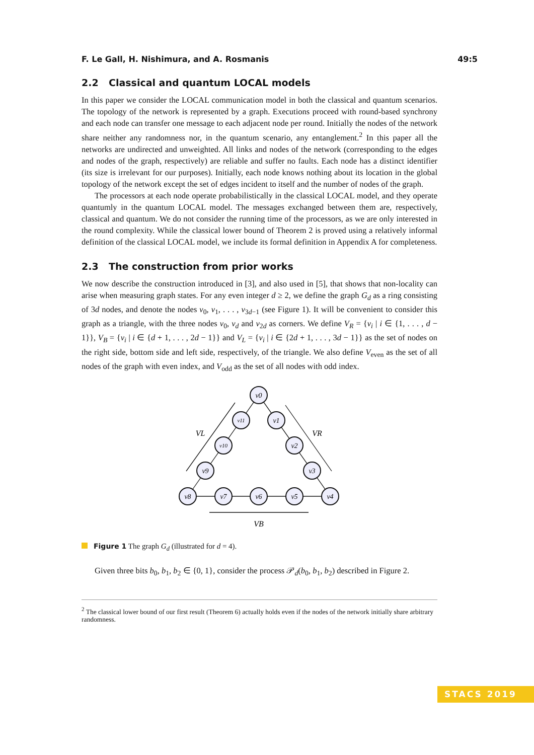F. Le Gall, H. Nishimura, and A. Rosmanis 49:5
2.2 Classical and quantum LOCAL models
In this paper we consider the LOCAL communication model in both the classical and quantum scenarios. The topology of the network is represented by a graph. Executions proceed with round-based synchrony and each node can transfer one message to each adjacent node per round. Initially the nodes of the network share neither any randomness nor, in the quantum scenario, any entanglement.<sup>2</sup> In this paper all the networks are undirected and unweighted. All links and nodes of the network (corresponding to the edges and nodes of the graph, respectively) are reliable and suffer no faults. Each node has a distinct identifier (its size is irrelevant for our purposes). Initially, each node knows nothing about its location in the global topology of the network except the set of edges incident to itself and the number of nodes of the graph.
The processors at each node operate probabilistically in the classical LOCAL model, and they operate quantumly in the quantum LOCAL model. The messages exchanged between them are, respectively, classical and quantum. We do not consider the running time of the processors, as we are only interested in the round complexity. While the classical lower bound of Theorem 2 is proved using a relatively informal definition of the classical LOCAL model, we include its formal definition in Appendix A for completeness.
2.3 The construction from prior works
We now describe the construction introduced in [3], and also used in [5], that shows that non-locality can arise when measuring graph states. For any even integer d ≥ 2, we define the graph G<sub>d</sub> as a ring consisting of 3d nodes, and denote the nodes v<sub>0</sub>, v<sub>1</sub>, . . . , v<sub>3d−1</sub> (see Figure 1). It will be convenient to consider this graph as a triangle, with the three nodes v<sub>0</sub>, v<sub>d</sub> and v<sub>2d</sub> as corners. We define V<sub>R</sub> = {v<sub>i</sub> | i ∈ {1, . . . , d − 1}}, V<sub>B</sub> = {v<sub>i</sub> | i ∈ {d + 1, . . . , 2d − 1}} and V<sub>L</sub> = {v<sub>i</sub> | i ∈ {2d + 1, . . . , 3d − 1}} as the set of nodes on the right side, bottom side and left side, respectively, of the triangle. We also define V<sub>even</sub> as the set of all nodes of the graph with even index, and V<sub>odd</sub> as the set of all nodes with odd index.
v0
v1
v2
v3
v4
v5
v6
v7
v8
v9
v10
v11
VL
VR
VB
Figure 1 The graph G<sub>d</sub> (illustrated for d = 4).
Given three bits b<sub>0</sub>, b<sub>1</sub>, b<sub>2</sub> ∈ {0, 1}, consider the process 𝒫<sub>d</sub>(b<sub>0</sub>, b<sub>1</sub>, b<sub>2</sub>) described in Figure 2.
<sup>2</sup> The classical lower bound of our first result (Theorem 6) actually holds even if the nodes of the network initially share arbitrary randomness.
STACS 2019